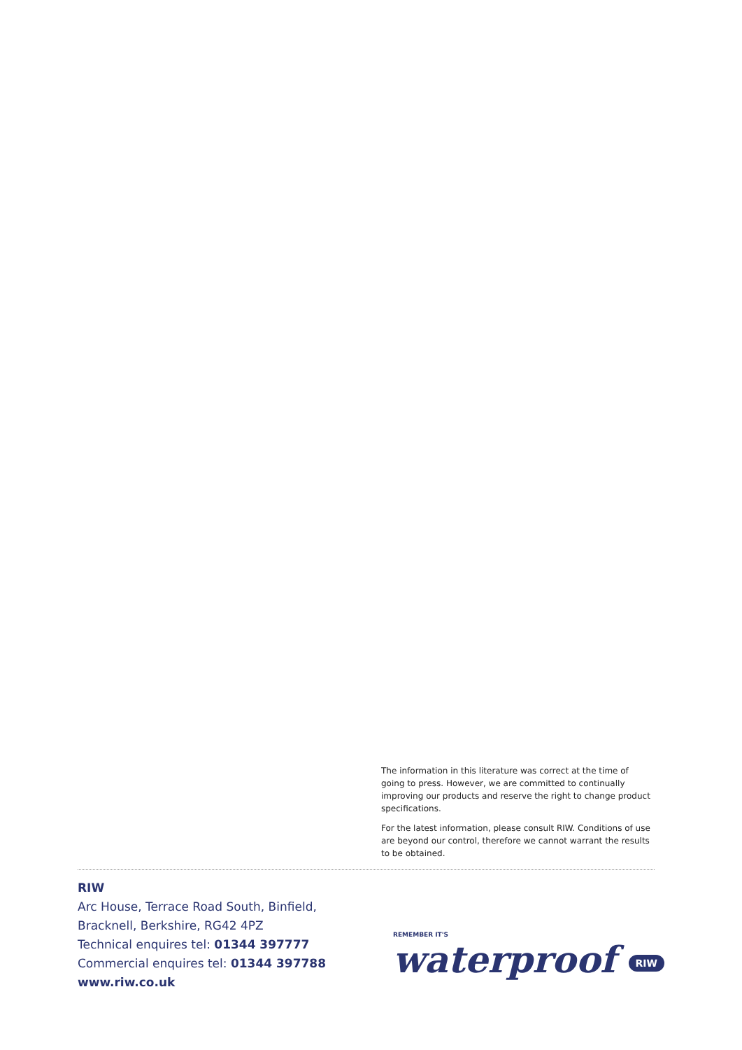The information in this literature was correct at the time of going to press. However, we are committed to continually improving our products and reserve the right to change product specifications.
For the latest information, please consult RIW. Conditions of use are beyond our control, therefore we cannot warrant the results to be obtained.
RIW
Arc House, Terrace Road South, Binfield,
Bracknell, Berkshire, RG42 4PZ
Technical enquires tel: 01344 397777
Commercial enquires tel: 01344 397788
www.riw.co.uk
REMEMBER IT'S
waterproof RIW